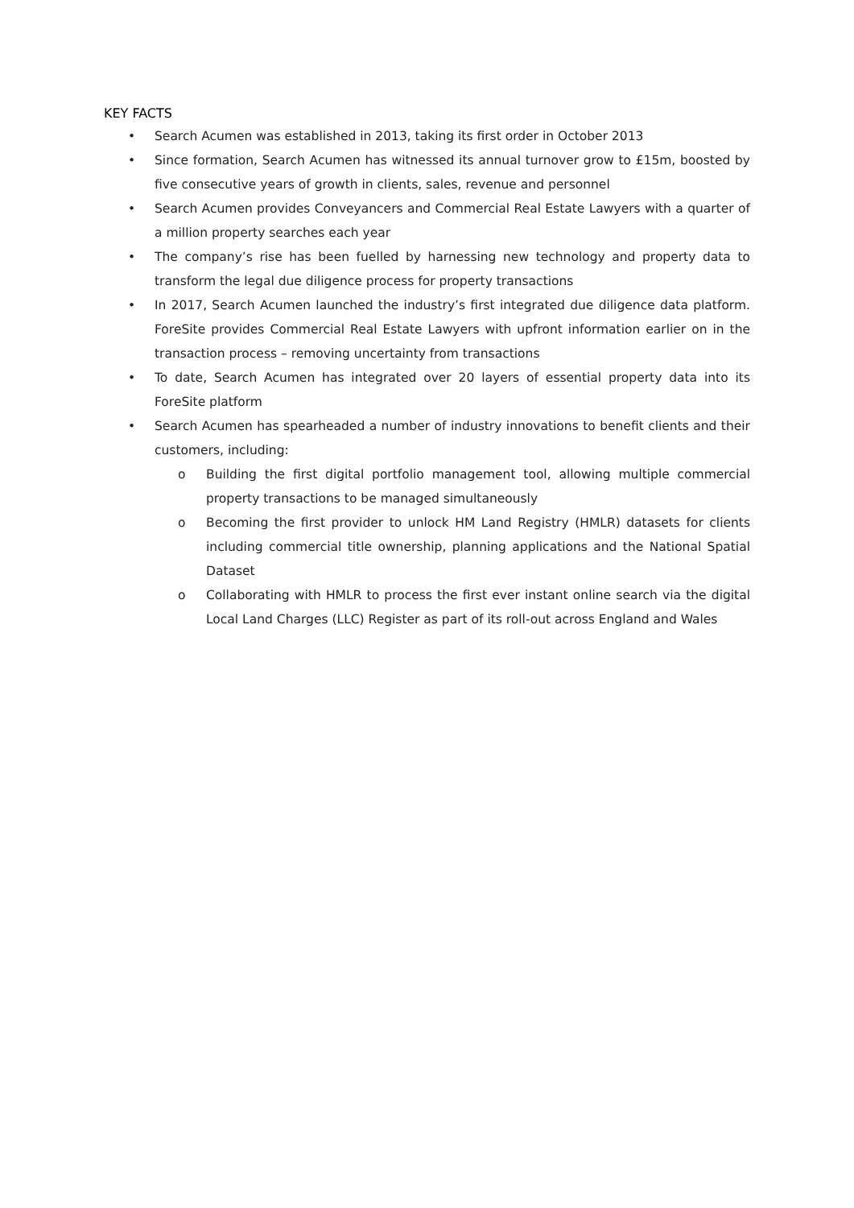KEY FACTS
• Search Acumen was established in 2013, taking its first order in October 2013
• Since formation, Search Acumen has witnessed its annual turnover grow to £15m, boosted by five consecutive years of growth in clients, sales, revenue and personnel
• Search Acumen provides Conveyancers and Commercial Real Estate Lawyers with a quarter of a million property searches each year
• The company’s rise has been fuelled by harnessing new technology and property data to transform the legal due diligence process for property transactions
• In 2017, Search Acumen launched the industry’s first integrated due diligence data platform. ForeSite provides Commercial Real Estate Lawyers with upfront information earlier on in the transaction process – removing uncertainty from transactions
• To date, Search Acumen has integrated over 20 layers of essential property data into its ForeSite platform
• Search Acumen has spearheaded a number of industry innovations to benefit clients and their customers, including:
o Building the first digital portfolio management tool, allowing multiple commercial property transactions to be managed simultaneously
o Becoming the first provider to unlock HM Land Registry (HMLR) datasets for clients including commercial title ownership, planning applications and the National Spatial Dataset
o Collaborating with HMLR to process the first ever instant online search via the digital Local Land Charges (LLC) Register as part of its roll-out across England and Wales